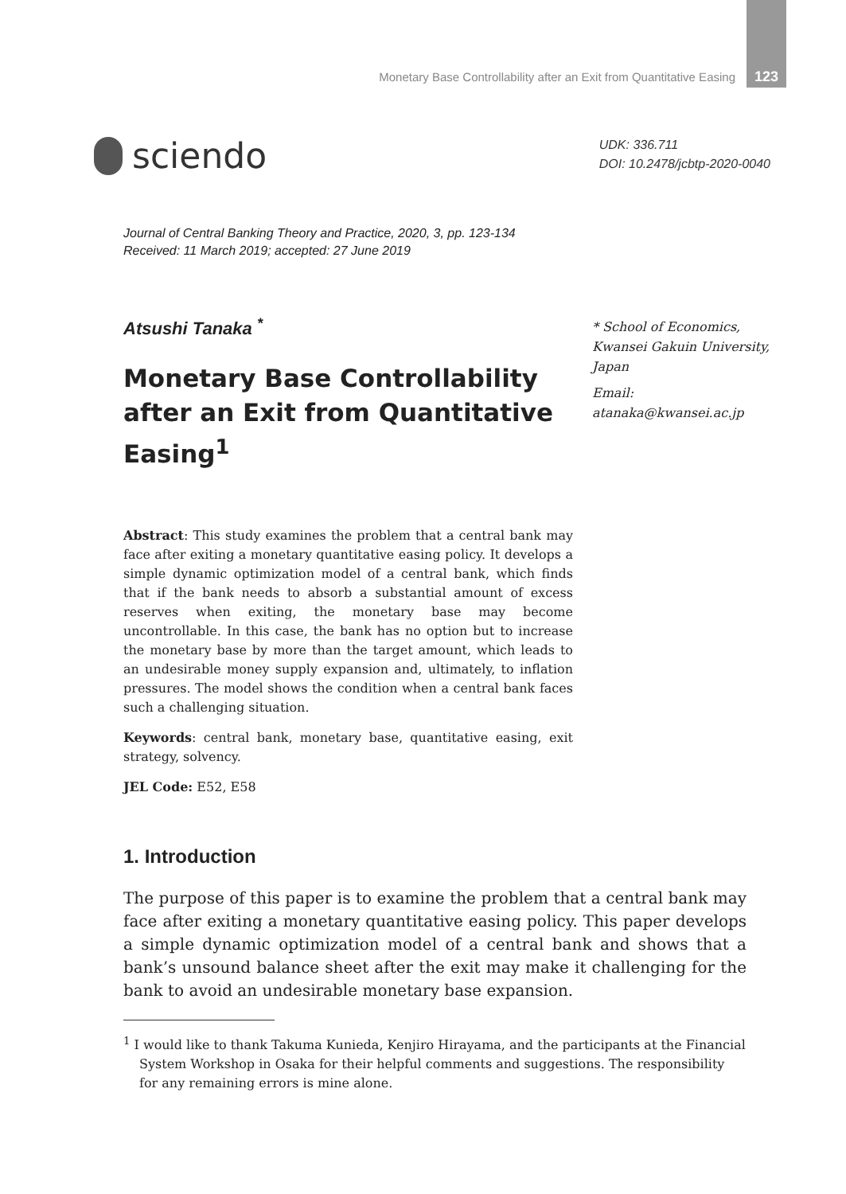Monetary Base Controllability after an Exit from Quantitative Easing 123
sciendo
UDK: 336.711
DOI: 10.2478/jcbtp-2020-0040
Journal of Central Banking Theory and Practice, 2020, 3, pp. 123-134
Received: 11 March 2019; accepted: 27 June 2019
* School of Economics, Kwansei Gakuin University, Japan
Email:
atanaka@kwansei.ac.jp
Atsushi Tanaka <sup>*</sup>
Monetary Base Controllability after an Exit from Quantitative Easing<sup>1</sup>
Abstract: This study examines the problem that a central bank may face after exiting a monetary quantitative easing policy. It develops a simple dynamic optimization model of a central bank, which finds that if the bank needs to absorb a substantial amount of excess reserves when exiting, the monetary base may become uncontrollable. In this case, the bank has no option but to increase the monetary base by more than the target amount, which leads to an undesirable money supply expansion and, ultimately, to inflation pressures. The model shows the condition when a central bank faces such a challenging situation.
Keywords: central bank, monetary base, quantitative easing, exit strategy, solvency.
JEL Code: E52, E58
1. Introduction
The purpose of this paper is to examine the problem that a central bank may face after exiting a monetary quantitative easing policy. This paper develops a simple dynamic optimization model of a central bank and shows that a bank’s unsound balance sheet after the exit may make it challenging for the bank to avoid an undesirable monetary base expansion.
<sup>1</sup> I would like to thank Takuma Kunieda, Kenjiro Hirayama, and the participants at the Financial System Workshop in Osaka for their helpful comments and suggestions. The responsibility for any remaining errors is mine alone.